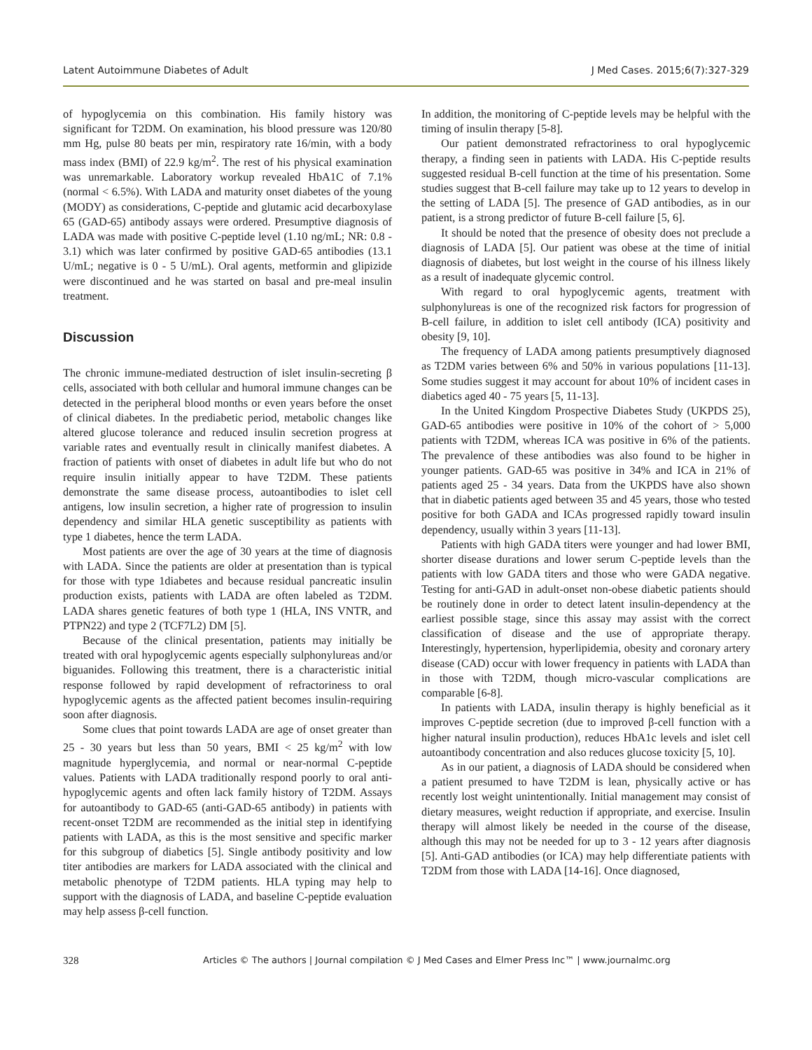Latent Autoimmune Diabetes of Adult J Med Cases. 2015;6(7):327-329
of hypoglycemia on this combination. His family history was significant for T2DM. On examination, his blood pressure was 120/80 mm Hg, pulse 80 beats per min, respiratory rate 16/min, with a body mass index (BMI) of 22.9 kg/m<sup>2</sup>. The rest of his physical examination was unremarkable. Laboratory workup revealed HbA1C of 7.1% (normal < 6.5%). With LADA and maturity onset diabetes of the young (MODY) as considerations, C-peptide and glutamic acid decarboxylase 65 (GAD-65) antibody assays were ordered. Presumptive diagnosis of LADA was made with positive C-peptide level (1.10 ng/mL; NR: 0.8 - 3.1) which was later confirmed by positive GAD-65 antibodies (13.1 U/mL; negative is 0 - 5 U/mL). Oral agents, metformin and glipizide were discontinued and he was started on basal and pre-meal insulin treatment.
Discussion
The chronic immune-mediated destruction of islet insulin-secreting β cells, associated with both cellular and humoral immune changes can be detected in the peripheral blood months or even years before the onset of clinical diabetes. In the prediabetic period, metabolic changes like altered glucose tolerance and reduced insulin secretion progress at variable rates and eventually result in clinically manifest diabetes. A fraction of patients with onset of diabetes in adult life but who do not require insulin initially appear to have T2DM. These patients demonstrate the same disease process, autoantibodies to islet cell antigens, low insulin secretion, a higher rate of progression to insulin dependency and similar HLA genetic susceptibility as patients with type 1 diabetes, hence the term LADA.
Most patients are over the age of 30 years at the time of diagnosis with LADA. Since the patients are older at presentation than is typical for those with type 1diabetes and because residual pancreatic insulin production exists, patients with LADA are often labeled as T2DM. LADA shares genetic features of both type 1 (HLA, INS VNTR, and PTPN22) and type 2 (TCF7L2) DM [5].
Because of the clinical presentation, patients may initially be treated with oral hypoglycemic agents especially sulphonylureas and/or biguanides. Following this treatment, there is a characteristic initial response followed by rapid development of refractoriness to oral hypoglycemic agents as the affected patient becomes insulin-requiring soon after diagnosis.
Some clues that point towards LADA are age of onset greater than 25 - 30 years but less than 50 years, BMI < 25 kg/m<sup>2</sup> with low magnitude hyperglycemia, and normal or near-normal C-peptide values. Patients with LADA traditionally respond poorly to oral anti-hypoglycemic agents and often lack family history of T2DM. Assays for autoantibody to GAD-65 (anti-GAD-65 antibody) in patients with recent-onset T2DM are recommended as the initial step in identifying patients with LADA, as this is the most sensitive and specific marker for this subgroup of diabetics [5]. Single antibody positivity and low titer antibodies are markers for LADA associated with the clinical and metabolic phenotype of T2DM patients. HLA typing may help to support with the diagnosis of LADA, and baseline C-peptide evaluation may help assess β-cell function.
In addition, the monitoring of C-peptide levels may be helpful with the timing of insulin therapy [5-8].
Our patient demonstrated refractoriness to oral hypoglycemic therapy, a finding seen in patients with LADA. His C-peptide results suggested residual B-cell function at the time of his presentation. Some studies suggest that B-cell failure may take up to 12 years to develop in the setting of LADA [5]. The presence of GAD antibodies, as in our patient, is a strong predictor of future B-cell failure [5, 6].
It should be noted that the presence of obesity does not preclude a diagnosis of LADA [5]. Our patient was obese at the time of initial diagnosis of diabetes, but lost weight in the course of his illness likely as a result of inadequate glycemic control.
With regard to oral hypoglycemic agents, treatment with sulphonylureas is one of the recognized risk factors for progression of B-cell failure, in addition to islet cell antibody (ICA) positivity and obesity [9, 10].
The frequency of LADA among patients presumptively diagnosed as T2DM varies between 6% and 50% in various populations [11-13]. Some studies suggest it may account for about 10% of incident cases in diabetics aged 40 - 75 years [5, 11-13].
In the United Kingdom Prospective Diabetes Study (UKPDS 25), GAD-65 antibodies were positive in 10% of the cohort of > 5,000 patients with T2DM, whereas ICA was positive in 6% of the patients. The prevalence of these antibodies was also found to be higher in younger patients. GAD-65 was positive in 34% and ICA in 21% of patients aged 25 - 34 years. Data from the UKPDS have also shown that in diabetic patients aged between 35 and 45 years, those who tested positive for both GADA and ICAs progressed rapidly toward insulin dependency, usually within 3 years [11-13].
Patients with high GADA titers were younger and had lower BMI, shorter disease durations and lower serum C-peptide levels than the patients with low GADA titers and those who were GADA negative. Testing for anti-GAD in adult-onset non-obese diabetic patients should be routinely done in order to detect latent insulin-dependency at the earliest possible stage, since this assay may assist with the correct classification of disease and the use of appropriate therapy. Interestingly, hypertension, hyperlipidemia, obesity and coronary artery disease (CAD) occur with lower frequency in patients with LADA than in those with T2DM, though micro-vascular complications are comparable [6-8].
In patients with LADA, insulin therapy is highly beneficial as it improves C-peptide secretion (due to improved β-cell function with a higher natural insulin production), reduces HbA1c levels and islet cell autoantibody concentration and also reduces glucose toxicity [5, 10].
As in our patient, a diagnosis of LADA should be considered when a patient presumed to have T2DM is lean, physically active or has recently lost weight unintentionally. Initial management may consist of dietary measures, weight reduction if appropriate, and exercise. Insulin therapy will almost likely be needed in the course of the disease, although this may not be needed for up to 3 - 12 years after diagnosis [5]. Anti-GAD antibodies (or ICA) may help differentiate patients with T2DM from those with LADA [14-16]. Once diagnosed,
328 Articles © The authors | Journal compilation © J Med Cases and Elmer Press Inc™ | www.journalmc.org